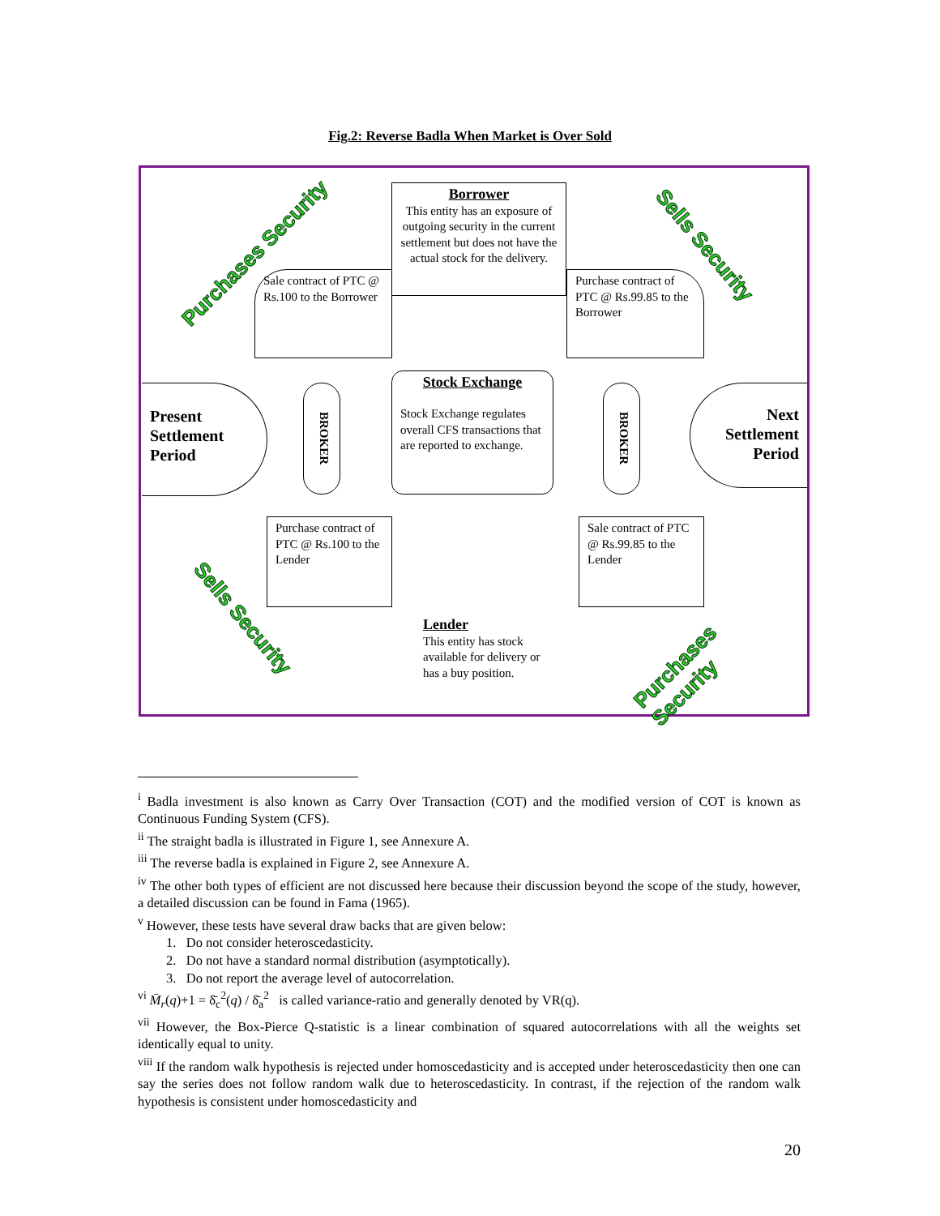Fig.2: Reverse Badla When Market is Over Sold
Borrower
This entity has an exposure of outgoing security in the current settlement but does not have the actual stock for the delivery.
Sale contract of PTC @ Rs.100 to the Borrower
Purchase contract of PTC @ Rs.99.85 to the Borrower
Present Settlement Period
Next Settlement Period
BROKER
BROKER
Stock Exchange
Stock Exchange regulates overall CFS transactions that are reported to exchange.
Purchase contract of PTC @ Rs.100 to the Lender
Sale contract of PTC @ Rs.99.85 to the Lender
Lender
This entity has stock available for delivery or has a buy position.
Purchases Security Sells Security
Sells Security
Purchases Security
<sup>i</sup> Badla investment is also known as Carry Over Transaction (COT) and the modified version of COT is known as Continuous Funding System (CFS).
<sup>ii</sup> The straight badla is illustrated in Figure 1, see Annexure A.
<sup>iii</sup> The reverse badla is explained in Figure 2, see Annexure A.
<sup>iv</sup> The other both types of efficient are not discussed here because their discussion beyond the scope of the study, however, a detailed discussion can be found in Fama (1965).
<sup>v</sup> However, these tests have several draw backs that are given below:
1. Do not consider heteroscedasticity.
2. Do not have a standard normal distribution (asymptotically).
3. Do not report the average level of autocorrelation.
<sup>vi</sup> M̄<sub>r</sub>(q)+1 = δ̄<sub>c</sub><sup>2</sup>(q) / δ̄<sub>a</sub><sup>2</sup> is called variance-ratio and generally denoted by VR(q).
<sup>vii</sup> However, the Box-Pierce Q-statistic is a linear combination of squared autocorrelations with all the weights set identically equal to unity.
<sup>viii</sup> If the random walk hypothesis is rejected under homoscedasticity and is accepted under heteroscedasticity then one can say the series does not follow random walk due to heteroscedasticity. In contrast, if the rejection of the random walk hypothesis is consistent under homoscedasticity and
20